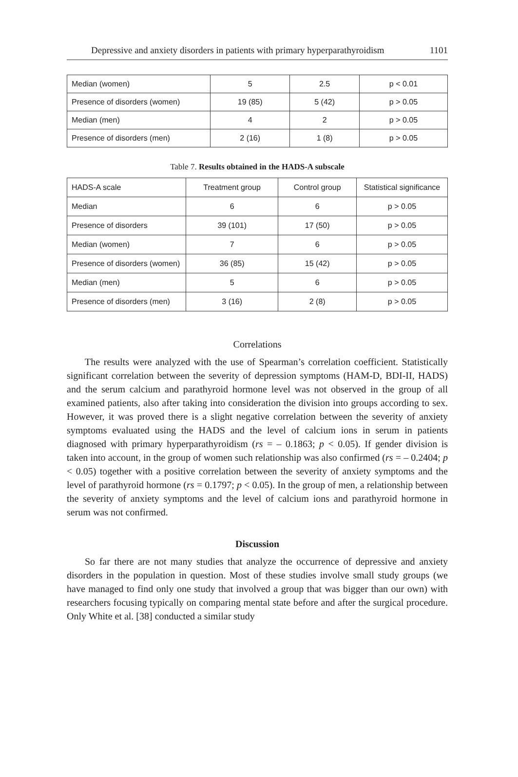Depressive and anxiety disorders in patients with primary hyperparathyroidism 1101
| Median (women) | 5 | 2.5 | p < 0.01 |
| Presence of disorders (women) | 19 (85) | 5 (42) | p > 0.05 |
| Median (men) | 4 | 2 | p > 0.05 |
| Presence of disorders (men) | 2 (16) | 1 (8) | p > 0.05 |
Table 7. Results obtained in the HADS-A subscale
| HADS-A scale | Treatment group | Control group | Statistical significance |
| --- | --- | --- | --- |
| Median | 6 | 6 | p > 0.05 |
| Presence of disorders | 39 (101) | 17 (50) | p > 0.05 |
| Median (women) | 7 | 6 | p > 0.05 |
| Presence of disorders (women) | 36 (85) | 15 (42) | p > 0.05 |
| Median (men) | 5 | 6 | p > 0.05 |
| Presence of disorders (men) | 3 (16) | 2 (8) | p > 0.05 |
Correlations
The results were analyzed with the use of Spearman’s correlation coefficient. Statistically significant correlation between the severity of depression symptoms (HAM-D, BDI-II, HADS) and the serum calcium and parathyroid hormone level was not observed in the group of all examined patients, also after taking into consideration the division into groups according to sex. However, it was proved there is a slight negative correlation between the severity of anxiety symptoms evaluated using the HADS and the level of calcium ions in serum in patients diagnosed with primary hyperparathyroidism (rs = – 0.1863; p < 0.05). If gender division is taken into account, in the group of women such relationship was also confirmed (rs = – 0.2404; p < 0.05) together with a positive correlation between the severity of anxiety symptoms and the level of parathyroid hormone (rs = 0.1797; p < 0.05). In the group of men, a relationship between the severity of anxiety symptoms and the level of calcium ions and parathyroid hormone in serum was not confirmed.
Discussion
So far there are not many studies that analyze the occurrence of depressive and anxiety disorders in the population in question. Most of these studies involve small study groups (we have managed to find only one study that involved a group that was bigger than our own) with researchers focusing typically on comparing mental state before and after the surgical procedure. Only White et al. [38] conducted a similar study